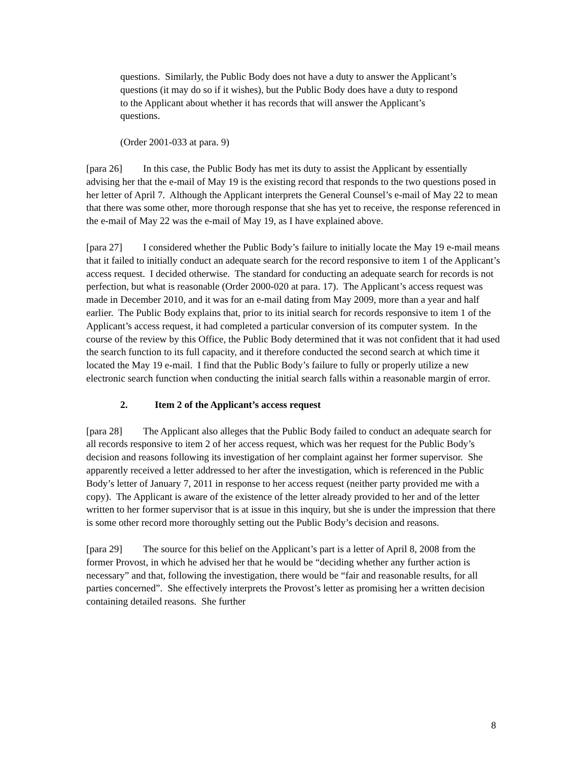questions. Similarly, the Public Body does not have a duty to answer the Applicant’s questions (it may do so if it wishes), but the Public Body does have a duty to respond to the Applicant about whether it has records that will answer the Applicant’s questions.
(Order 2001-033 at para. 9)
[para 26] In this case, the Public Body has met its duty to assist the Applicant by essentially advising her that the e-mail of May 19 is the existing record that responds to the two questions posed in her letter of April 7. Although the Applicant interprets the General Counsel’s e-mail of May 22 to mean that there was some other, more thorough response that she has yet to receive, the response referenced in the e-mail of May 22 was the e-mail of May 19, as I have explained above.
[para 27] I considered whether the Public Body’s failure to initially locate the May 19 e-mail means that it failed to initially conduct an adequate search for the record responsive to item 1 of the Applicant’s access request. I decided otherwise. The standard for conducting an adequate search for records is not perfection, but what is reasonable (Order 2000-020 at para. 17). The Applicant’s access request was made in December 2010, and it was for an e-mail dating from May 2009, more than a year and half earlier. The Public Body explains that, prior to its initial search for records responsive to item 1 of the Applicant’s access request, it had completed a particular conversion of its computer system. In the course of the review by this Office, the Public Body determined that it was not confident that it had used the search function to its full capacity, and it therefore conducted the second search at which time it located the May 19 e-mail. I find that the Public Body’s failure to fully or properly utilize a new electronic search function when conducting the initial search falls within a reasonable margin of error.
2. Item 2 of the Applicant’s access request
[para 28] The Applicant also alleges that the Public Body failed to conduct an adequate search for all records responsive to item 2 of her access request, which was her request for the Public Body’s decision and reasons following its investigation of her complaint against her former supervisor. She apparently received a letter addressed to her after the investigation, which is referenced in the Public Body’s letter of January 7, 2011 in response to her access request (neither party provided me with a copy). The Applicant is aware of the existence of the letter already provided to her and of the letter written to her former supervisor that is at issue in this inquiry, but she is under the impression that there is some other record more thoroughly setting out the Public Body’s decision and reasons.
[para 29] The source for this belief on the Applicant’s part is a letter of April 8, 2008 from the former Provost, in which he advised her that he would be “deciding whether any further action is necessary” and that, following the investigation, there would be “fair and reasonable results, for all parties concerned”. She effectively interprets the Provost’s letter as promising her a written decision containing detailed reasons. She further
8